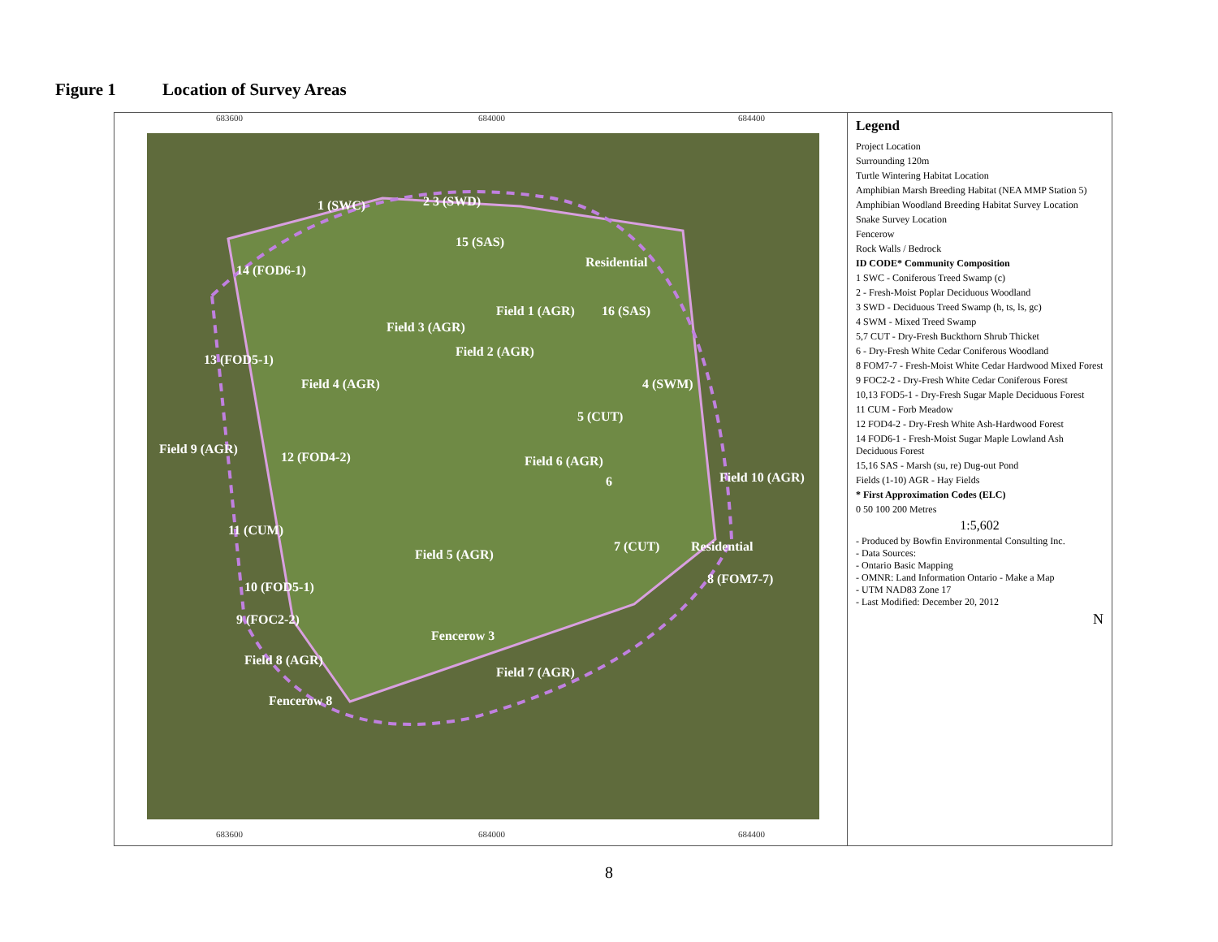Figure 1 Location of Survey Areas
683600 684000 684400
1 (SWC) 2 3 (SWD)
15 (SAS)
Residential
14 (FOD6-1)
Field 1 (AGR) 16 (SAS)
Field 3 (AGR)
Field 2 (AGR)
13 (FOD5-1)
Field 4 (AGR) 4 (SWM)
5 (CUT)
Field 9 (AGR)
12 (FOD4-2) Field 6 (AGR)
6 Field 10 (AGR)
11 (CUM)
Field 5 (AGR)
7 (CUT) Residential
8 (FOM7-7)
10 (FOD5-1)
9 (FOC2-2)
Field 8 (AGR)
Field 7 (AGR)
Fencerow 3
Fencerow 8
683600 684000 684400
Legend
Project Location
Surrounding 120m
Turtle Wintering Habitat Location
Amphibian Marsh Breeding Habitat (NEA MMP Station 5)
Amphibian Woodland Breeding Habitat Survey Location
Snake Survey Location
Fencerow
Rock Walls / Bedrock
ID CODE* Community Composition
1 SWC - Coniferous Treed Swamp (c)
2 - Fresh-Moist Poplar Deciduous Woodland
3 SWD - Deciduous Treed Swamp (h, ts, ls, gc)
4 SWM - Mixed Treed Swamp
5,7 CUT - Dry-Fresh Buckthorn Shrub Thicket
6 - Dry-Fresh White Cedar Coniferous Woodland
8 FOM7-7 - Fresh-Moist White Cedar Hardwood Mixed Forest
9 FOC2-2 - Dry-Fresh White Cedar Coniferous Forest
10,13 FOD5-1 - Dry-Fresh Sugar Maple Deciduous Forest
11 CUM - Forb Meadow
12 FOD4-2 - Dry-Fresh White Ash-Hardwood Forest
14 FOD6-1 - Fresh-Moist Sugar Maple Lowland Ash Deciduous Forest
15,16 SAS - Marsh (su, re) Dug-out Pond
Fields (1-10) AGR - Hay Fields
* First Approximation Codes (ELC)
0 50 100 200 Metres
1:5,602
- Produced by Bowfin Environmental Consulting Inc.
- Data Sources:
- Ontario Basic Mapping
- OMNR: Land Information Ontario - Make a Map
- UTM NAD83 Zone 17
- Last Modified: December 20, 2012
N
8